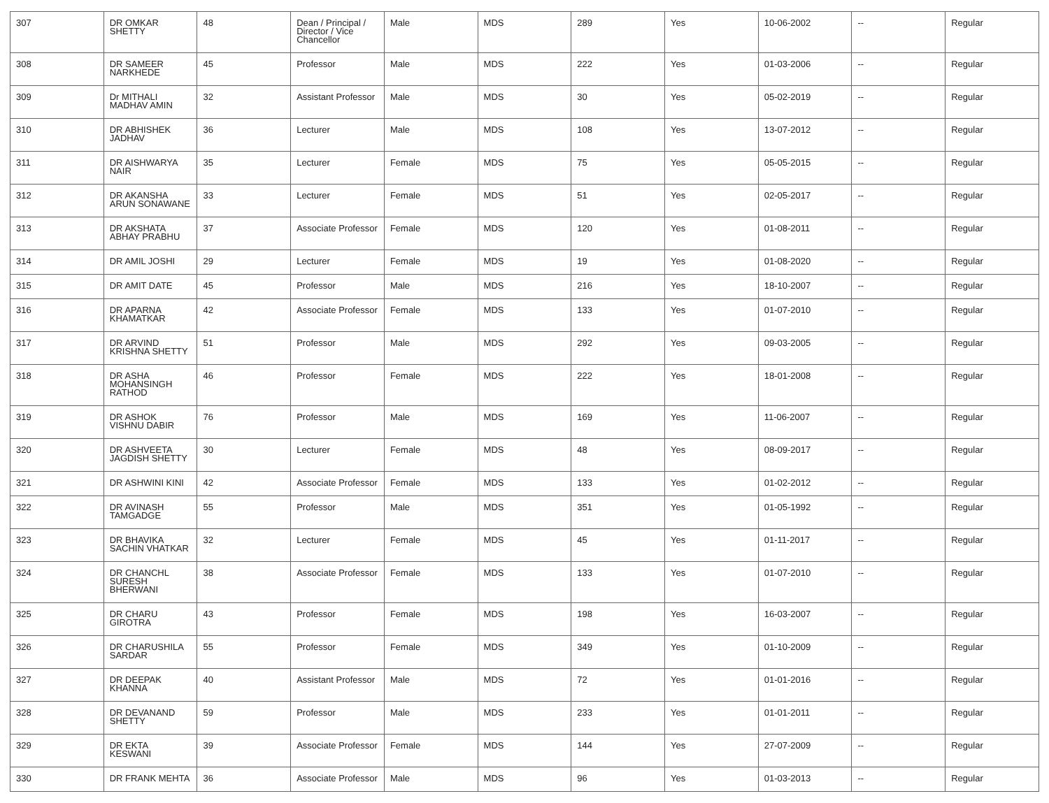| 307 | DR OMKAR SHETTY | 48 | Dean / Principal / Director / Vice Chancellor | Male | MDS | 289 | Yes | 10-06-2002 | -- | Regular |
| 308 | DR SAMEER NARKHEDE | 45 | Professor | Male | MDS | 222 | Yes | 01-03-2006 | -- | Regular |
| 309 | Dr MITHALI MADHAV AMIN | 32 | Assistant Professor | Male | MDS | 30 | Yes | 05-02-2019 | -- | Regular |
| 310 | DR ABHISHEK JADHAV | 36 | Lecturer | Male | MDS | 108 | Yes | 13-07-2012 | -- | Regular |
| 311 | DR AISHWARYA NAIR | 35 | Lecturer | Female | MDS | 75 | Yes | 05-05-2015 | -- | Regular |
| 312 | DR AKANSHA ARUN SONAWANE | 33 | Lecturer | Female | MDS | 51 | Yes | 02-05-2017 | -- | Regular |
| 313 | DR AKSHATA ABHAY PRABHU | 37 | Associate Professor | Female | MDS | 120 | Yes | 01-08-2011 | -- | Regular |
| 314 | DR AMIL JOSHI | 29 | Lecturer | Female | MDS | 19 | Yes | 01-08-2020 | -- | Regular |
| 315 | DR AMIT DATE | 45 | Professor | Male | MDS | 216 | Yes | 18-10-2007 | -- | Regular |
| 316 | DR APARNA KHAMATKAR | 42 | Associate Professor | Female | MDS | 133 | Yes | 01-07-2010 | -- | Regular |
| 317 | DR ARVIND KRISHNA SHETTY | 51 | Professor | Male | MDS | 292 | Yes | 09-03-2005 | -- | Regular |
| 318 | DR ASHA MOHANSINGH RATHOD | 46 | Professor | Female | MDS | 222 | Yes | 18-01-2008 | -- | Regular |
| 319 | DR ASHOK VISHNU DABIR | 76 | Professor | Male | MDS | 169 | Yes | 11-06-2007 | -- | Regular |
| 320 | DR ASHVEETA JAGDISH SHETTY | 30 | Lecturer | Female | MDS | 48 | Yes | 08-09-2017 | -- | Regular |
| 321 | DR ASHWINI KINI | 42 | Associate Professor | Female | MDS | 133 | Yes | 01-02-2012 | -- | Regular |
| 322 | DR AVINASH TAMGADGE | 55 | Professor | Male | MDS | 351 | Yes | 01-05-1992 | -- | Regular |
| 323 | DR BHAVIKA SACHIN VHATKAR | 32 | Lecturer | Female | MDS | 45 | Yes | 01-11-2017 | -- | Regular |
| 324 | DR CHANCHL SURESH BHERWANI | 38 | Associate Professor | Female | MDS | 133 | Yes | 01-07-2010 | -- | Regular |
| 325 | DR CHARU GIROTRA | 43 | Professor | Female | MDS | 198 | Yes | 16-03-2007 | -- | Regular |
| 326 | DR CHARUSHILA SARDAR | 55 | Professor | Female | MDS | 349 | Yes | 01-10-2009 | -- | Regular |
| 327 | DR DEEPAK KHANNA | 40 | Assistant Professor | Male | MDS | 72 | Yes | 01-01-2016 | -- | Regular |
| 328 | DR DEVANAND SHETTY | 59 | Professor | Male | MDS | 233 | Yes | 01-01-2011 | -- | Regular |
| 329 | DR EKTA KESWANI | 39 | Associate Professor | Female | MDS | 144 | Yes | 27-07-2009 | -- | Regular |
| 330 | DR FRANK MEHTA | 36 | Associate Professor | Male | MDS | 96 | Yes | 01-03-2013 | -- | Regular |